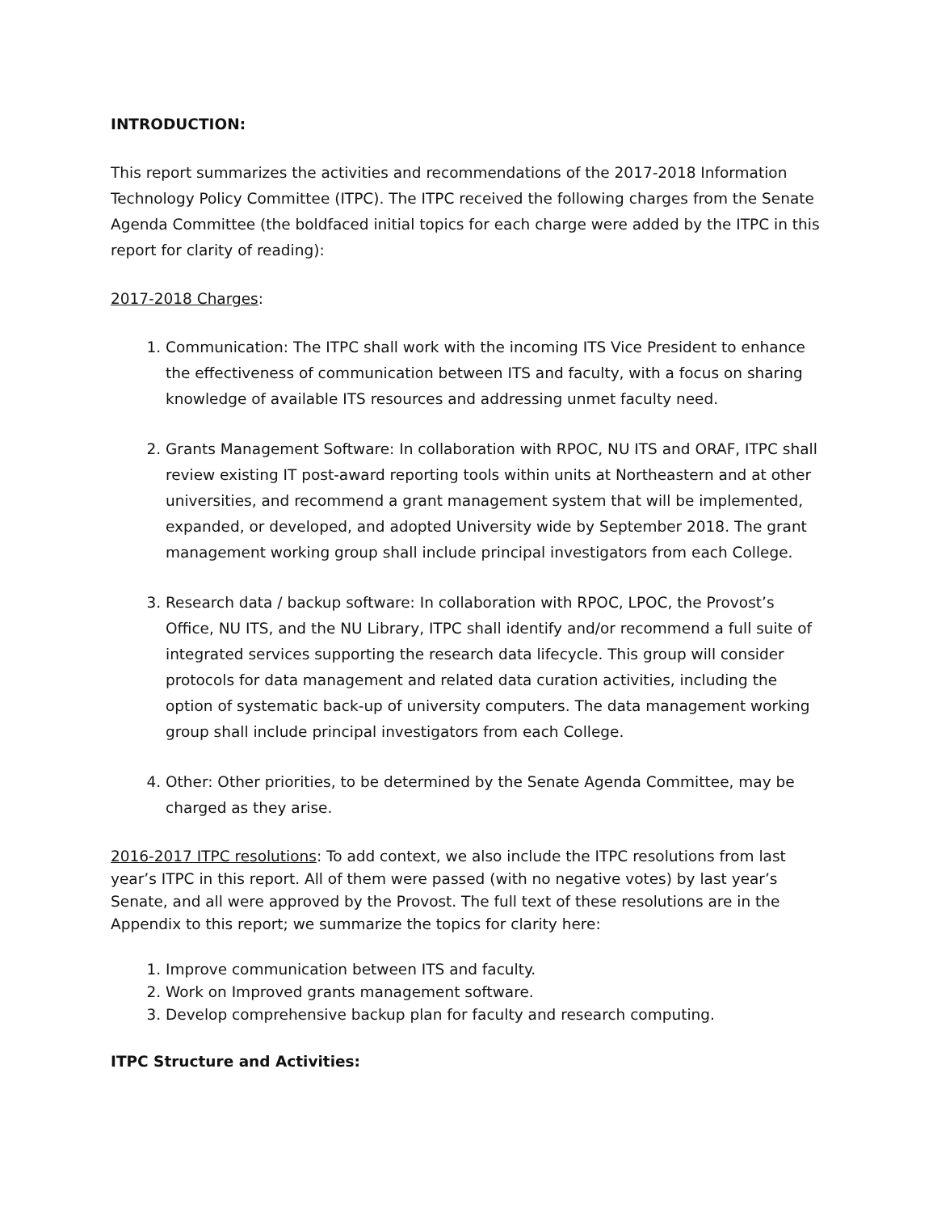INTRODUCTION:
This report summarizes the activities and recommendations of the 2017-2018 Information Technology Policy Committee (ITPC). The ITPC received the following charges from the Senate Agenda Committee (the boldfaced initial topics for each charge were added by the ITPC in this report for clarity of reading):
2017-2018 Charges:
1. Communication: The ITPC shall work with the incoming ITS Vice President to enhance the effectiveness of communication between ITS and faculty, with a focus on sharing knowledge of available ITS resources and addressing unmet faculty need.
2. Grants Management Software: In collaboration with RPOC, NU ITS and ORAF, ITPC shall review existing IT post-award reporting tools within units at Northeastern and at other universities, and recommend a grant management system that will be implemented, expanded, or developed, and adopted University wide by September 2018. The grant management working group shall include principal investigators from each College.
3. Research data / backup software: In collaboration with RPOC, LPOC, the Provost’s Office, NU ITS, and the NU Library, ITPC shall identify and/or recommend a full suite of integrated services supporting the research data lifecycle. This group will consider protocols for data management and related data curation activities, including the option of systematic back-up of university computers. The data management working group shall include principal investigators from each College.
4. Other: Other priorities, to be determined by the Senate Agenda Committee, may be charged as they arise.
2016-2017 ITPC resolutions: To add context, we also include the ITPC resolutions from last year’s ITPC in this report. All of them were passed (with no negative votes) by last year’s Senate, and all were approved by the Provost. The full text of these resolutions are in the Appendix to this report; we summarize the topics for clarity here:
1. Improve communication between ITS and faculty.
2. Work on Improved grants management software.
3. Develop comprehensive backup plan for faculty and research computing.
ITPC Structure and Activities: